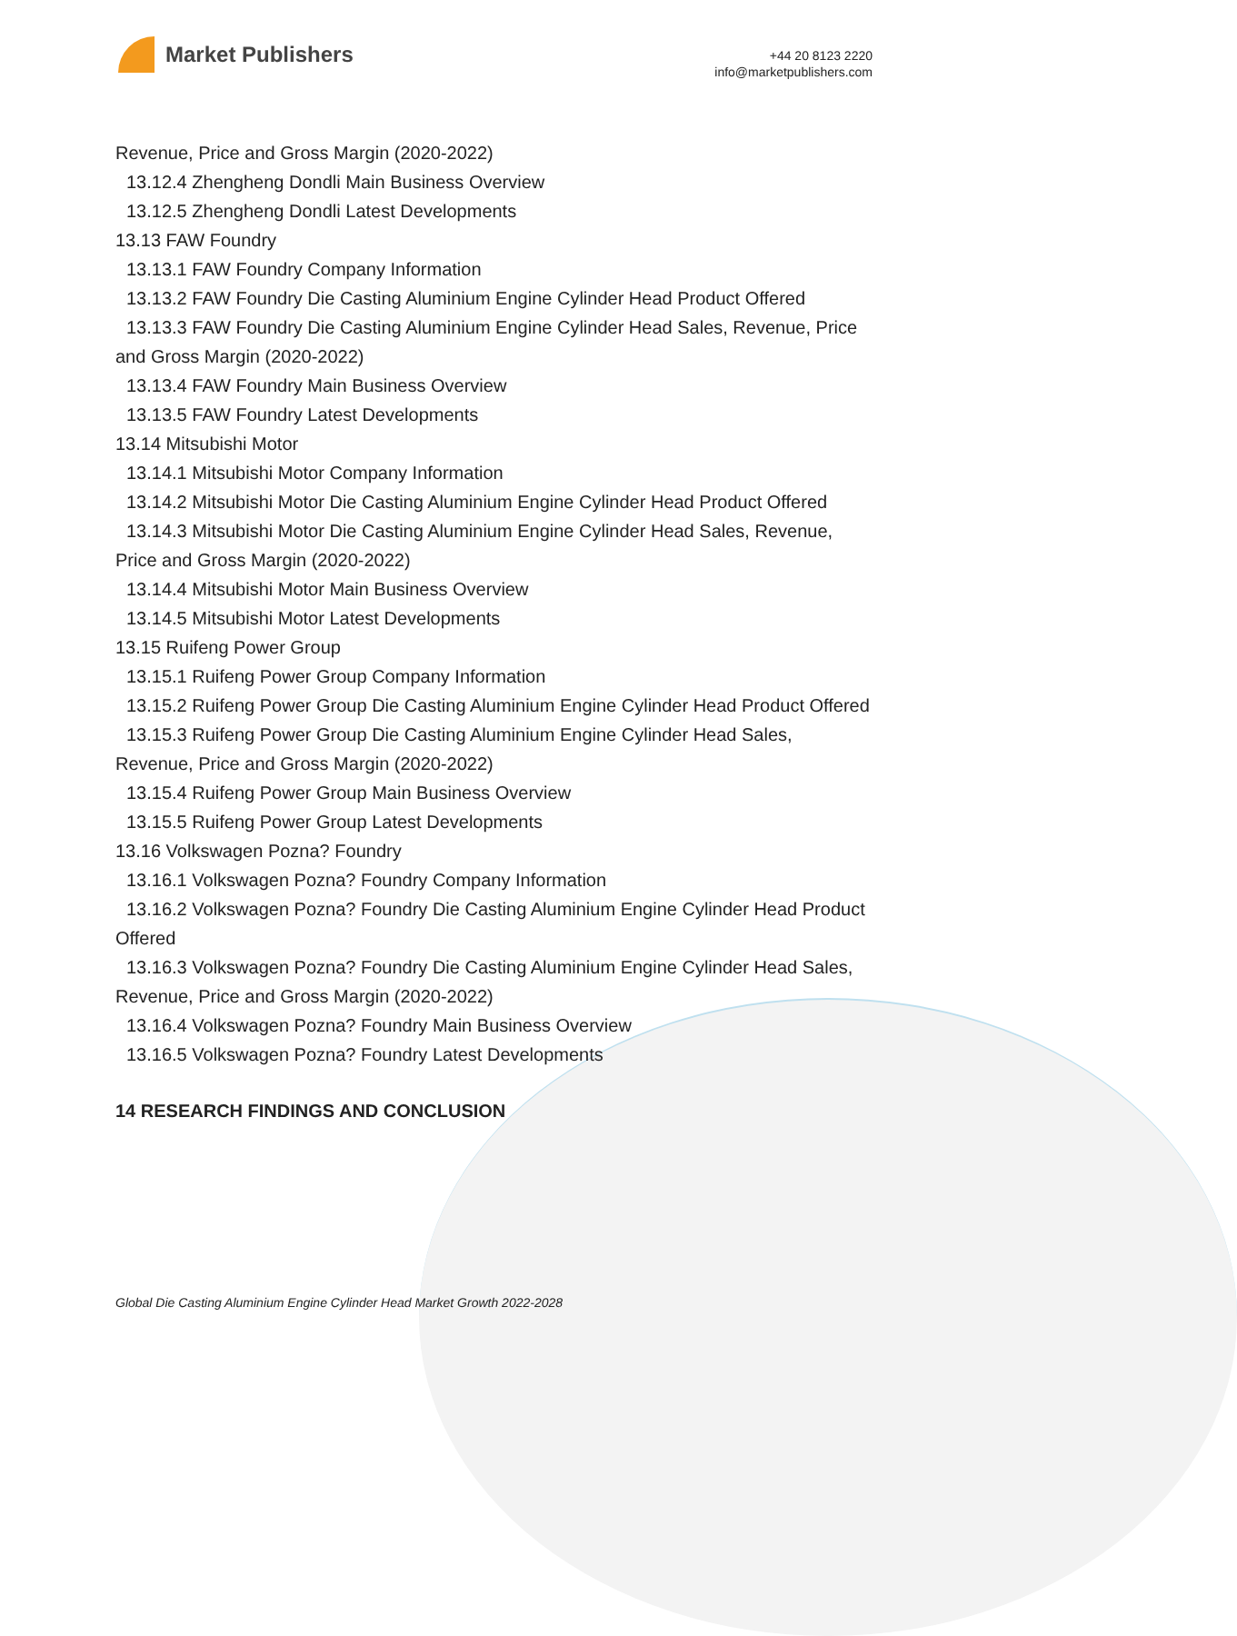Market Publishers
+44 20 8123 2220
info@marketpublishers.com
Revenue, Price and Gross Margin (2020-2022)
13.12.4 Zhengheng Dondli Main Business Overview
13.12.5 Zhengheng Dondli Latest Developments
13.13 FAW Foundry
13.13.1 FAW Foundry Company Information
13.13.2 FAW Foundry Die Casting Aluminium Engine Cylinder Head Product Offered
13.13.3 FAW Foundry Die Casting Aluminium Engine Cylinder Head Sales, Revenue, Price and Gross Margin (2020-2022)
13.13.4 FAW Foundry Main Business Overview
13.13.5 FAW Foundry Latest Developments
13.14 Mitsubishi Motor
13.14.1 Mitsubishi Motor Company Information
13.14.2 Mitsubishi Motor Die Casting Aluminium Engine Cylinder Head Product Offered
13.14.3 Mitsubishi Motor Die Casting Aluminium Engine Cylinder Head Sales, Revenue, Price and Gross Margin (2020-2022)
13.14.4 Mitsubishi Motor Main Business Overview
13.14.5 Mitsubishi Motor Latest Developments
13.15 Ruifeng Power Group
13.15.1 Ruifeng Power Group Company Information
13.15.2 Ruifeng Power Group Die Casting Aluminium Engine Cylinder Head Product Offered
13.15.3 Ruifeng Power Group Die Casting Aluminium Engine Cylinder Head Sales, Revenue, Price and Gross Margin (2020-2022)
13.15.4 Ruifeng Power Group Main Business Overview
13.15.5 Ruifeng Power Group Latest Developments
13.16 Volkswagen Pozna? Foundry
13.16.1 Volkswagen Pozna? Foundry Company Information
13.16.2 Volkswagen Pozna? Foundry Die Casting Aluminium Engine Cylinder Head Product Offered
13.16.3 Volkswagen Pozna? Foundry Die Casting Aluminium Engine Cylinder Head Sales, Revenue, Price and Gross Margin (2020-2022)
13.16.4 Volkswagen Pozna? Foundry Main Business Overview
13.16.5 Volkswagen Pozna? Foundry Latest Developments
14 RESEARCH FINDINGS AND CONCLUSION
Global Die Casting Aluminium Engine Cylinder Head Market Growth 2022-2028